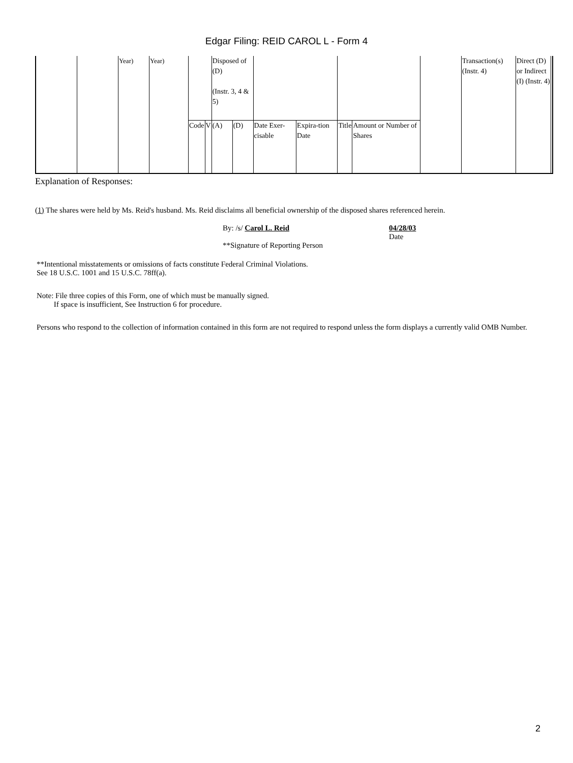Edgar Filing: REID CAROL L - Form 4
| | | Year) | Year) | | | Disposed of (D) (Instr. 3, 4 & 5) | | | | | | | Transaction(s) (Instr. 4) | Direct (D) or Indirect (I) (Instr. 4) | |
| | | | | Code | V | (A) | (D) | Date Exer-cisable | Expira-tion Date | Title | Amount or Number of Shares | | | | |
Explanation of Responses:
(1) The shares were held by Ms. Reid's husband. Ms. Reid disclaims all beneficial ownership of the disposed shares referenced herein.
By: /s/ Carol L. Reid
**Signature of Reporting Person
04/28/03
Date
**Intentional misstatements or omissions of facts constitute Federal Criminal Violations.
See 18 U.S.C. 1001 and 15 U.S.C. 78ff(a).
Note: File three copies of this Form, one of which must be manually signed.
If space is insufficient, See Instruction 6 for procedure.
Persons who respond to the collection of information contained in this form are not required to respond unless the form displays a currently valid OMB Number.
2